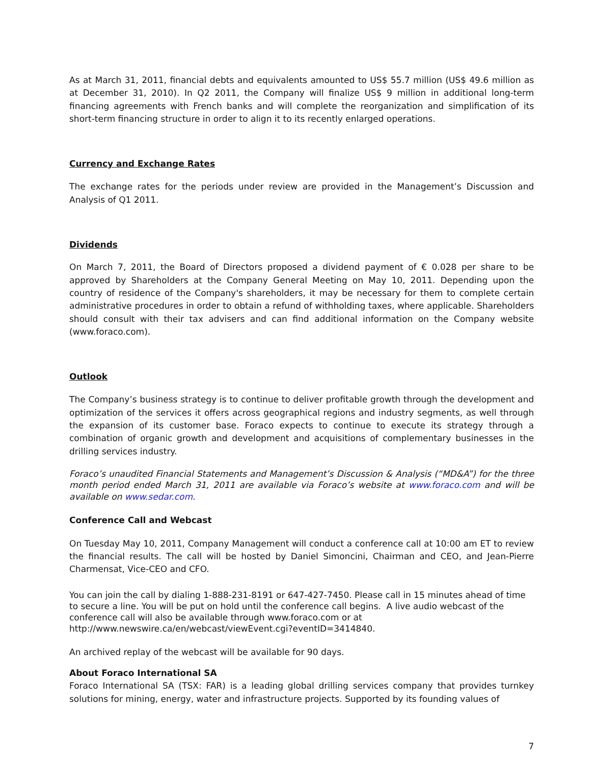As at March 31, 2011, financial debts and equivalents amounted to US$ 55.7 million (US$ 49.6 million as at December 31, 2010). In Q2 2011, the Company will finalize US$ 9 million in additional long-term financing agreements with French banks and will complete the reorganization and simplification of its short-term financing structure in order to align it to its recently enlarged operations.
Currency and Exchange Rates
The exchange rates for the periods under review are provided in the Management’s Discussion and Analysis of Q1 2011.
Dividends
On March 7, 2011, the Board of Directors proposed a dividend payment of € 0.028 per share to be approved by Shareholders at the Company General Meeting on May 10, 2011. Depending upon the country of residence of the Company's shareholders, it may be necessary for them to complete certain administrative procedures in order to obtain a refund of withholding taxes, where applicable. Shareholders should consult with their tax advisers and can find additional information on the Company website (www.foraco.com).
Outlook
The Company’s business strategy is to continue to deliver profitable growth through the development and optimization of the services it offers across geographical regions and industry segments, as well through the expansion of its customer base. Foraco expects to continue to execute its strategy through a combination of organic growth and development and acquisitions of complementary businesses in the drilling services industry.
Foraco’s unaudited Financial Statements and Management’s Discussion & Analysis (“MD&A”) for the three month period ended March 31, 2011 are available via Foraco’s website at www.foraco.com and will be available on www.sedar.com.
Conference Call and Webcast
On Tuesday May 10, 2011, Company Management will conduct a conference call at 10:00 am ET to review the financial results. The call will be hosted by Daniel Simoncini, Chairman and CEO, and Jean-Pierre Charmensat, Vice-CEO and CFO.
You can join the call by dialing 1-888-231-8191 or 647-427-7450. Please call in 15 minutes ahead of time to secure a line. You will be put on hold until the conference call begins. A live audio webcast of the conference call will also be available through www.foraco.com or at http://www.newswire.ca/en/webcast/viewEvent.cgi?eventID=3414840.
An archived replay of the webcast will be available for 90 days.
About Foraco International SA
Foraco International SA (TSX: FAR) is a leading global drilling services company that provides turnkey solutions for mining, energy, water and infrastructure projects. Supported by its founding values of
7